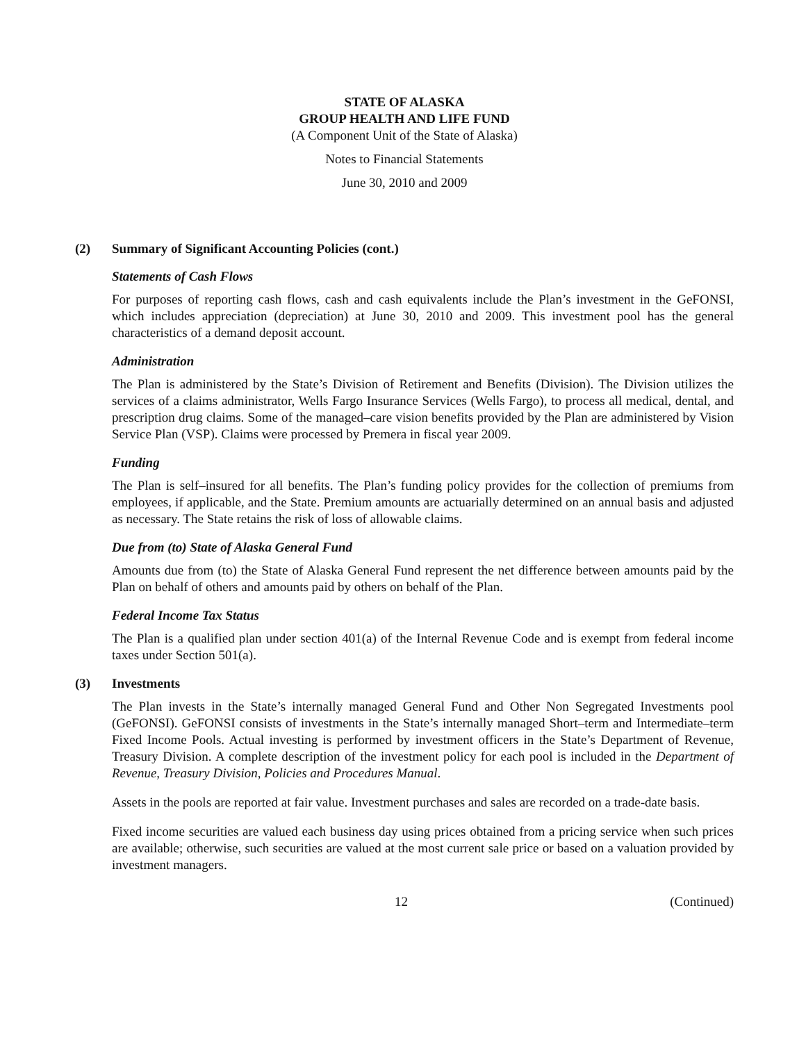STATE OF ALASKA
GROUP HEALTH AND LIFE FUND
(A Component Unit of the State of Alaska)
Notes to Financial Statements
June 30, 2010 and 2009
(2) Summary of Significant Accounting Policies (cont.)
Statements of Cash Flows
For purposes of reporting cash flows, cash and cash equivalents include the Plan’s investment in the GeFONSI, which includes appreciation (depreciation) at June 30, 2010 and 2009. This investment pool has the general characteristics of a demand deposit account.
Administration
The Plan is administered by the State’s Division of Retirement and Benefits (Division). The Division utilizes the services of a claims administrator, Wells Fargo Insurance Services (Wells Fargo), to process all medical, dental, and prescription drug claims. Some of the managed–care vision benefits provided by the Plan are administered by Vision Service Plan (VSP). Claims were processed by Premera in fiscal year 2009.
Funding
The Plan is self–insured for all benefits. The Plan’s funding policy provides for the collection of premiums from employees, if applicable, and the State. Premium amounts are actuarially determined on an annual basis and adjusted as necessary. The State retains the risk of loss of allowable claims.
Due from (to) State of Alaska General Fund
Amounts due from (to) the State of Alaska General Fund represent the net difference between amounts paid by the Plan on behalf of others and amounts paid by others on behalf of the Plan.
Federal Income Tax Status
The Plan is a qualified plan under section 401(a) of the Internal Revenue Code and is exempt from federal income taxes under Section 501(a).
(3) Investments
The Plan invests in the State’s internally managed General Fund and Other Non Segregated Investments pool (GeFONSI). GeFONSI consists of investments in the State’s internally managed Short–term and Intermediate–term Fixed Income Pools. Actual investing is performed by investment officers in the State’s Department of Revenue, Treasury Division. A complete description of the investment policy for each pool is included in the Department of Revenue, Treasury Division, Policies and Procedures Manual.
Assets in the pools are reported at fair value. Investment purchases and sales are recorded on a trade-date basis.
Fixed income securities are valued each business day using prices obtained from a pricing service when such prices are available; otherwise, such securities are valued at the most current sale price or based on a valuation provided by investment managers.
12 (Continued)